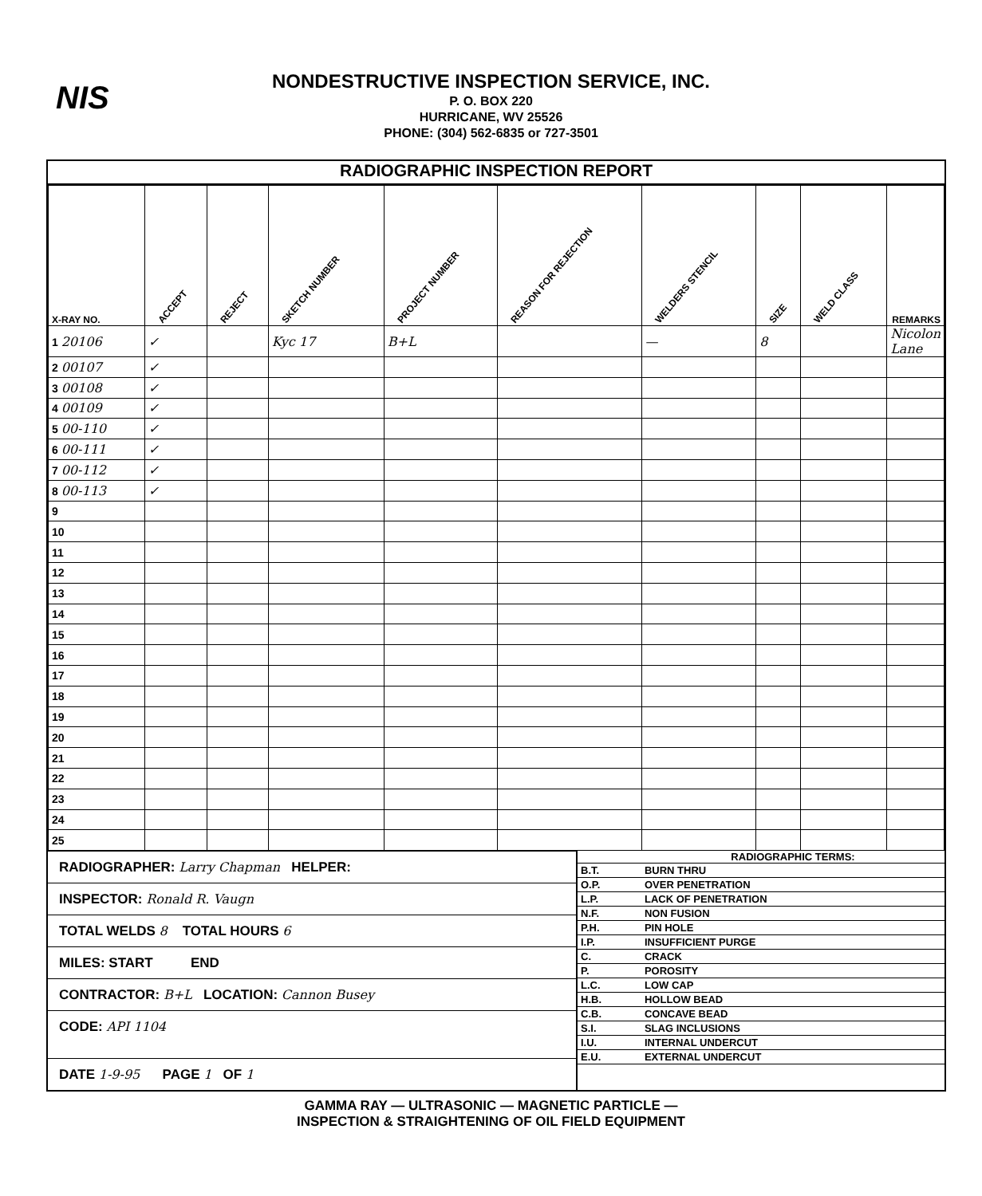NIS
NONDESTRUCTIVE INSPECTION SERVICE, INC.
P. O. BOX 220
HURRICANE, WV 25526
PHONE: (304) 562-6835 or 727-3501
RADIOGRAPHIC INSPECTION REPORT
| X-RAY NO. | ACCEPT | REJECT | SKETCH NUMBER | PROJECT NUMBER | REASON FOR REJECTION | WELDERS STENCIL | SIZE | WELD CLASS | REMARKS |
| --- | --- | --- | --- | --- | --- | --- | --- | --- | --- |
| 1 20106 | ✓ | | Kyc 17 | B+L | | — | 8 | | Nicolon Lane |
| 2 00107 | ✓ | | | | | | | | |
| 3 00108 | ✓ | | | | | | | | |
| 4 00109 | ✓ | | | | | | | | |
| 5 00-110 | ✓ | | | | | | | | |
| 6 00-111 | ✓ | | | | | | | | |
| 7 00-112 | ✓ | | | | | | | | |
| 8 00-113 | ✓ | | | | | | | | |
| 9 | | | | | | | | | |
| 10 | | | | | | | | | |
| 11 | | | | | | | | | |
| 12 | | | | | | | | | |
| 13 | | | | | | | | | |
| 14 | | | | | | | | | |
| 15 | | | | | | | | | |
| 16 | | | | | | | | | |
| 17 | | | | | | | | | |
| 18 | | | | | | | | | |
| 19 | | | | | | | | | |
| 20 | | | | | | | | | |
| 21 | | | | | | | | | |
| 22 | | | | | | | | | |
| 23 | | | | | | | | | |
| 24 | | | | | | | | | |
| 25 | | | | | | | | | |
RADIOGRAPHER: Larry Chapman HELPER:
INSPECTOR: Ronald R. Vaugn
TOTAL WELDS 8 TOTAL HOURS 6
MILES: START END
CONTRACTOR: B+L LOCATION: Cannon Busey
CODE: API 1104
DATE 1-9-95 PAGE 1 OF 1
RADIOGRAPHIC TERMS:
| B.T. | BURN THRU |
| O.P. | OVER PENETRATION |
| L.P. | LACK OF PENETRATION |
| N.F. | NON FUSION |
| P.H. | PIN HOLE |
| I.P. | INSUFFICIENT PURGE |
| C. | CRACK |
| P. | POROSITY |
| L.C. | LOW CAP |
| H.B. | HOLLOW BEAD |
| C.B. | CONCAVE BEAD |
| S.I. | SLAG INCLUSIONS |
| I.U. | INTERNAL UNDERCUT |
| E.U. | EXTERNAL UNDERCUT |
GAMMA RAY — ULTRASONIC — MAGNETIC PARTICLE —
INSPECTION & STRAIGHTENING OF OIL FIELD EQUIPMENT